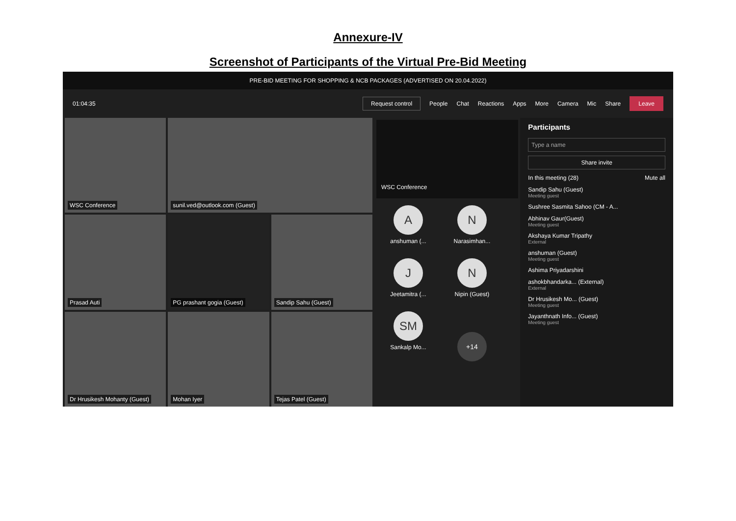Annexure-IV
Screenshot of Participants of the Virtual Pre-Bid Meeting
PRE-BID MEETING FOR SHOPPING & NCB PACKAGES (ADVERTISED ON 20.04.2022)
01:04:35 Request control People Chat Reactions Apps More Camera Mic Share Leave
WSC Conference
sunil.ved@outlook.com (Guest)
Prasad Auti
PG prashant gogia (Guest)
Sandip Sahu (Guest)
Dr Hrusikesh Mohanty (Guest)
Mohan Iyer
Tejas Patel (Guest)
WSC Conference
A
anshuman (...
N
Narasimhan...
J
Jeetamitra (...
N
Nipin (Guest)
SM
Sankalp Mo...
+14
Participants
Type a name
Share invite
In this meeting (28) Mute all
Sandip Sahu (Guest)
Meeting guest
Sushree Sasmita Sahoo (CM - A...
Abhinav Gaur(Guest)
Meeting guest
Akshaya Kumar Tripathy
External
anshuman (Guest)
Meeting guest
Ashima Priyadarshini
ashokbhandarka... (External)
External
Dr Hrusikesh Mo... (Guest)
Meeting guest
Jayanthnath Info... (Guest)
Meeting guest